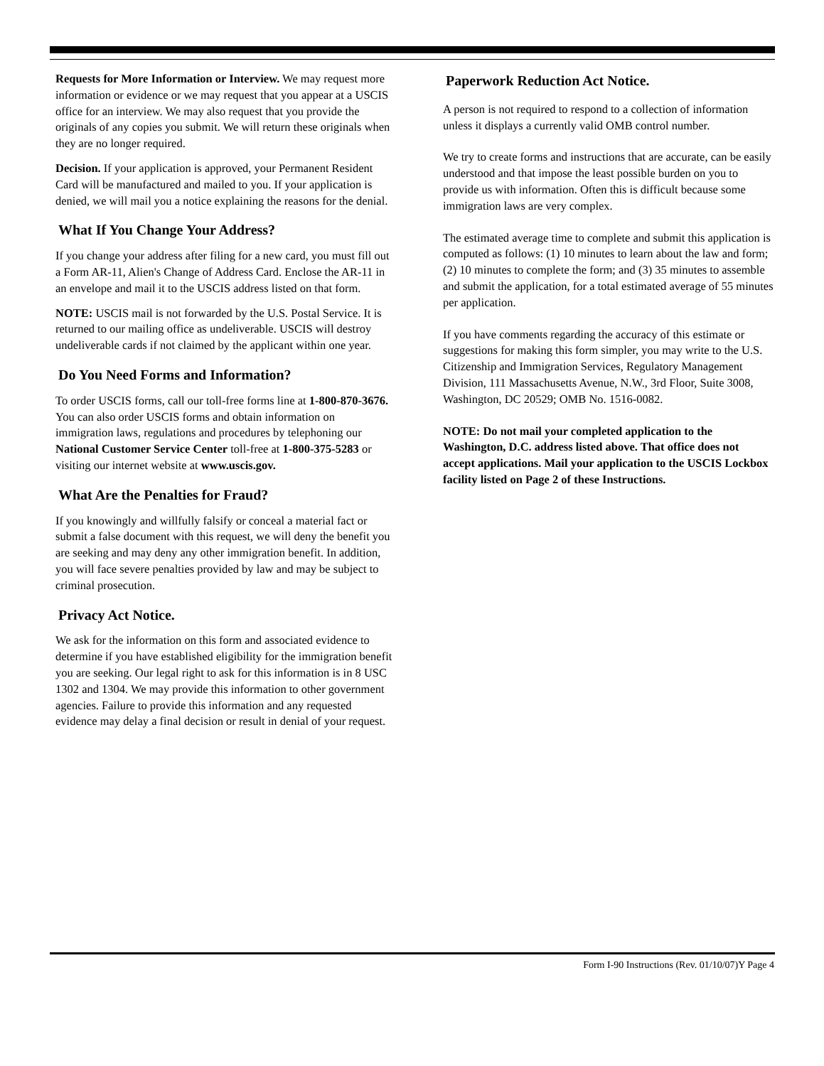Requests for More Information or Interview. We may request more information or evidence or we may request that you appear at a USCIS office for an interview. We may also request that you provide the originals of any copies you submit. We will return these originals when they are no longer required.
Decision. If your application is approved, your Permanent Resident Card will be manufactured and mailed to you. If your application is denied, we will mail you a notice explaining the reasons for the denial.
What If You Change Your Address?
If you change your address after filing for a new card, you must fill out a Form AR-11, Alien's Change of Address Card. Enclose the AR-11 in an envelope and mail it to the USCIS address listed on that form.
NOTE: USCIS mail is not forwarded by the U.S. Postal Service. It is returned to our mailing office as undeliverable. USCIS will destroy undeliverable cards if not claimed by the applicant within one year.
Do You Need Forms and Information?
To order USCIS forms, call our toll-free forms line at 1-800-870-3676. You can also order USCIS forms and obtain information on immigration laws, regulations and procedures by telephoning our National Customer Service Center toll-free at 1-800-375-5283 or visiting our internet website at www.uscis.gov.
What Are the Penalties for Fraud?
If you knowingly and willfully falsify or conceal a material fact or submit a false document with this request, we will deny the benefit you are seeking and may deny any other immigration benefit. In addition, you will face severe penalties provided by law and may be subject to criminal prosecution.
Privacy Act Notice.
We ask for the information on this form and associated evidence to determine if you have established eligibility for the immigration benefit you are seeking. Our legal right to ask for this information is in 8 USC 1302 and 1304. We may provide this information to other government agencies. Failure to provide this information and any requested evidence may delay a final decision or result in denial of your request.
Paperwork Reduction Act Notice.
A person is not required to respond to a collection of information unless it displays a currently valid OMB control number.
We try to create forms and instructions that are accurate, can be easily understood and that impose the least possible burden on you to provide us with information. Often this is difficult because some immigration laws are very complex.
The estimated average time to complete and submit this application is computed as follows: (1) 10 minutes to learn about the law and form; (2) 10 minutes to complete the form; and (3) 35 minutes to assemble and submit the application, for a total estimated average of 55 minutes per application.
If you have comments regarding the accuracy of this estimate or suggestions for making this form simpler, you may write to the U.S. Citizenship and Immigration Services, Regulatory Management Division, 111 Massachusetts Avenue, N.W., 3rd Floor, Suite 3008, Washington, DC 20529; OMB No. 1516-0082.
NOTE: Do not mail your completed application to the Washington, D.C. address listed above. That office does not accept applications. Mail your application to the USCIS Lockbox facility listed on Page 2 of these Instructions.
Form I-90 Instructions (Rev. 01/10/07)Y Page 4